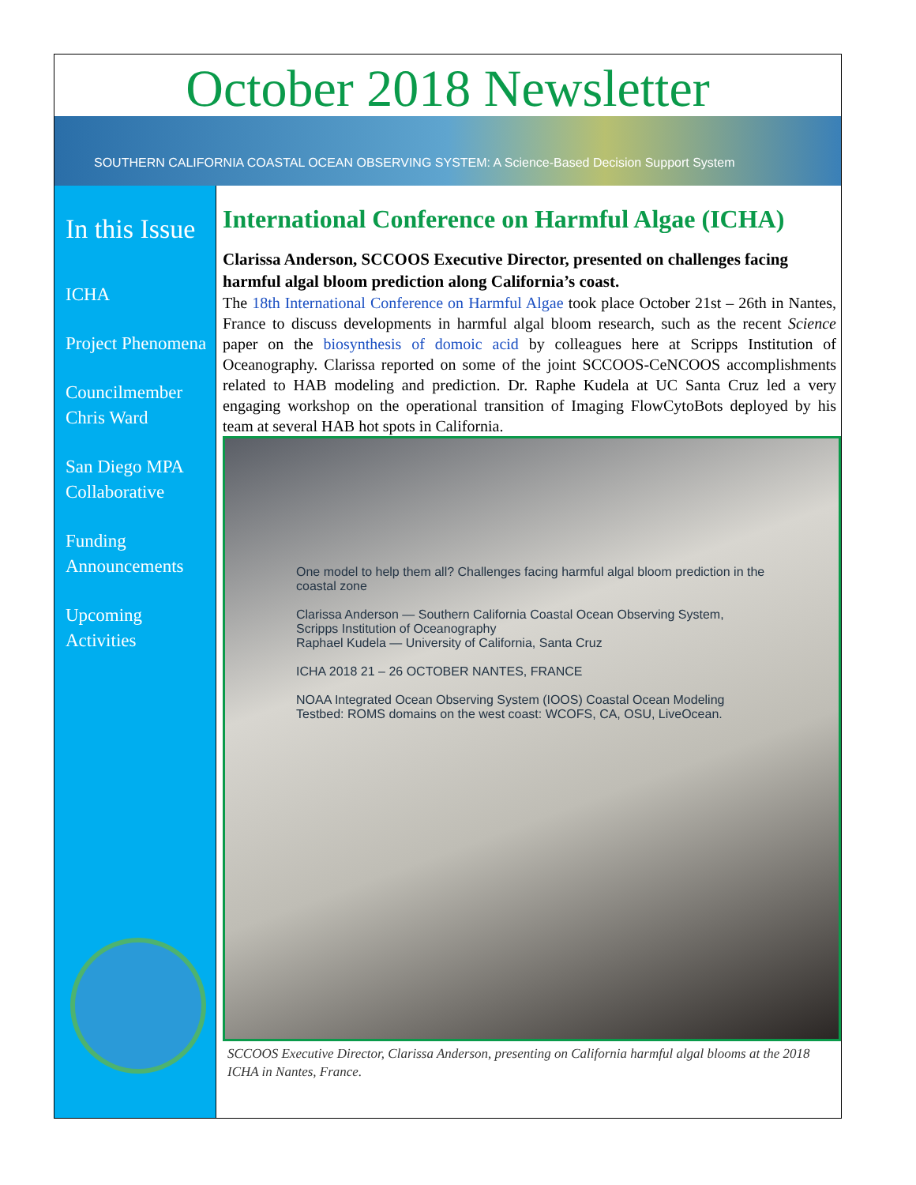October 2018 Newsletter
SOUTHERN CALIFORNIA COASTAL OCEAN OBSERVING SYSTEM: A Science-Based Decision Support System
In this Issue
ICHA
Project Phenomena
Councilmember Chris Ward
San Diego MPA Collaborative
Funding Announcements
Upcoming Activities
International Conference on Harmful Algae (ICHA)
Clarissa Anderson, SCCOOS Executive Director, presented on challenges facing harmful algal bloom prediction along California’s coast.
The 18th International Conference on Harmful Algae took place October 21st – 26th in Nantes, France to discuss developments in harmful algal bloom research, such as the recent Science paper on the biosynthesis of domoic acid by colleagues here at Scripps Institution of Oceanography. Clarissa reported on some of the joint SCCOOS-CeNCOOS accomplishments related to HAB modeling and prediction. Dr. Raphe Kudela at UC Santa Cruz led a very engaging workshop on the operational transition of Imaging FlowCytoBots deployed by his team at several HAB hot spots in California.
One model to help them all? Challenges facing harmful algal bloom prediction in the coastal zone
Clarissa Anderson — Southern California Coastal Ocean Observing System, Scripps Institution of Oceanography
Raphael Kudela — University of California, Santa Cruz
ICHA 2018 21 – 26 OCTOBER NANTES, FRANCE
NOAA Integrated Ocean Observing System (IOOS) Coastal Ocean Modeling Testbed: ROMS domains on the west coast: WCOFS, CA, OSU, LiveOcean.
SCCOOS Executive Director, Clarissa Anderson, presenting on California harmful algal blooms at the 2018 ICHA in Nantes, France.